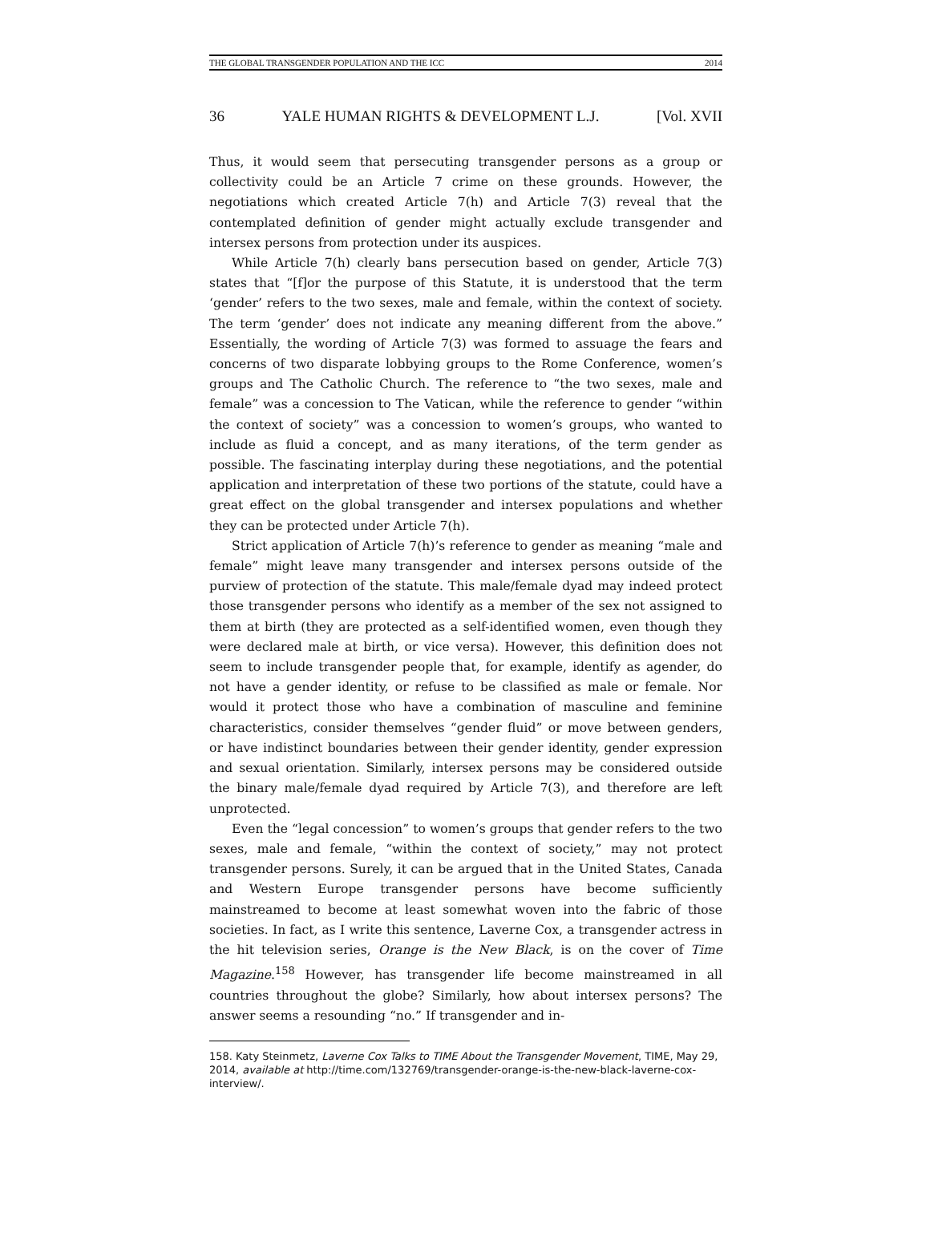THE GLOBAL TRANSGENDER POPULATION AND THE ICC 2014
36 YALE HUMAN RIGHTS & DEVELOPMENT L.J. [Vol. XVII
Thus, it would seem that persecuting transgender persons as a group or collectivity could be an Article 7 crime on these grounds. However, the negotiations which created Article 7(h) and Article 7(3) reveal that the contemplated definition of gender might actually exclude transgender and intersex persons from protection under its auspices.
While Article 7(h) clearly bans persecution based on gender, Article 7(3) states that “[f]or the purpose of this Statute, it is understood that the term ‘gender’ refers to the two sexes, male and female, within the context of society. The term ‘gender’ does not indicate any meaning different from the above.” Essentially, the wording of Article 7(3) was formed to assuage the fears and concerns of two disparate lobbying groups to the Rome Conference, women’s groups and The Catholic Church. The reference to “the two sexes, male and female” was a concession to The Vatican, while the reference to gender “within the context of society” was a concession to women’s groups, who wanted to include as fluid a concept, and as many iterations, of the term gender as possible. The fascinating interplay during these negotiations, and the potential application and interpretation of these two portions of the statute, could have a great effect on the global transgender and intersex populations and whether they can be protected under Article 7(h).
Strict application of Article 7(h)’s reference to gender as meaning “male and female” might leave many transgender and intersex persons outside of the purview of protection of the statute. This male/female dyad may indeed protect those transgender persons who identify as a member of the sex not assigned to them at birth (they are protected as a self-identified women, even though they were declared male at birth, or vice versa). However, this definition does not seem to include transgender people that, for example, identify as agender, do not have a gender identity, or refuse to be classified as male or female. Nor would it protect those who have a combination of masculine and feminine characteristics, consider themselves “gender fluid” or move between genders, or have indistinct boundaries between their gender identity, gender expression and sexual orientation. Similarly, intersex persons may be considered outside the binary male/female dyad required by Article 7(3), and therefore are left unprotected.
Even the “legal concession” to women’s groups that gender refers to the two sexes, male and female, “within the context of society,” may not protect transgender persons. Surely, it can be argued that in the United States, Canada and Western Europe transgender persons have become sufficiently mainstreamed to become at least somewhat woven into the fabric of those societies. In fact, as I write this sentence, Laverne Cox, a transgender actress in the hit television series, Orange is the New Black, is on the cover of Time Magazine.<sup>158</sup> However, has transgender life become mainstreamed in all countries throughout the globe? Similarly, how about intersex persons? The answer seems a resounding “no.” If transgender and in-
158. Katy Steinmetz, Laverne Cox Talks to TIME About the Transgender Movement, TIME, May 29, 2014, available at http://time.com/132769/transgender-orange-is-the-new-black-laverne-cox-interview/.